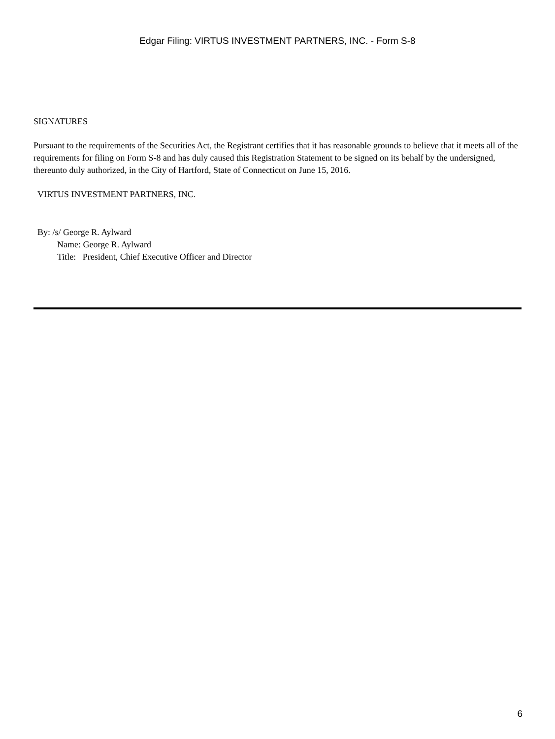Edgar Filing: VIRTUS INVESTMENT PARTNERS, INC. - Form S-8
SIGNATURES
Pursuant to the requirements of the Securities Act, the Registrant certifies that it has reasonable grounds to believe that it meets all of the requirements for filing on Form S-8 and has duly caused this Registration Statement to be signed on its behalf by the undersigned, thereunto duly authorized, in the City of Hartford, State of Connecticut on June 15, 2016.
VIRTUS INVESTMENT PARTNERS, INC.
By: /s/ George R. Aylward
Name: George R. Aylward
Title: President, Chief Executive Officer and Director
6